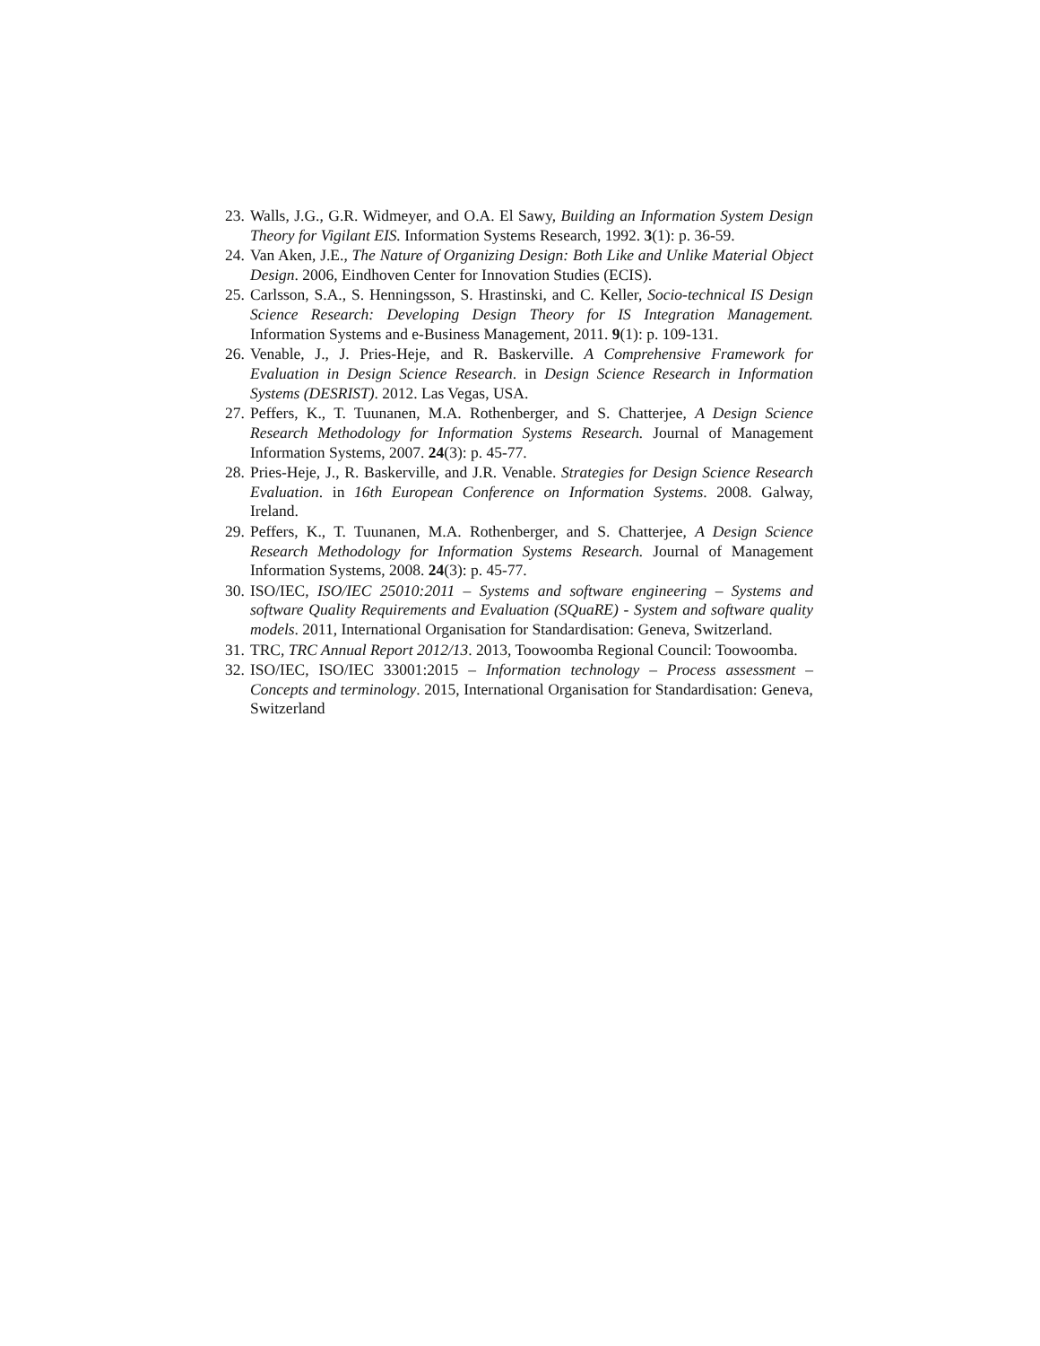23. Walls, J.G., G.R. Widmeyer, and O.A. El Sawy, Building an Information System Design Theory for Vigilant EIS. Information Systems Research, 1992. 3(1): p. 36-59.
24. Van Aken, J.E., The Nature of Organizing Design: Both Like and Unlike Material Object Design. 2006, Eindhoven Center for Innovation Studies (ECIS).
25. Carlsson, S.A., S. Henningsson, S. Hrastinski, and C. Keller, Socio-technical IS Design Science Research: Developing Design Theory for IS Integration Management. Information Systems and e-Business Management, 2011. 9(1): p. 109-131.
26. Venable, J., J. Pries-Heje, and R. Baskerville. A Comprehensive Framework for Evaluation in Design Science Research. in Design Science Research in Information Systems (DESRIST). 2012. Las Vegas, USA.
27. Peffers, K., T. Tuunanen, M.A. Rothenberger, and S. Chatterjee, A Design Science Research Methodology for Information Systems Research. Journal of Management Information Systems, 2007. 24(3): p. 45-77.
28. Pries-Heje, J., R. Baskerville, and J.R. Venable. Strategies for Design Science Research Evaluation. in 16th European Conference on Information Systems. 2008. Galway, Ireland.
29. Peffers, K., T. Tuunanen, M.A. Rothenberger, and S. Chatterjee, A Design Science Research Methodology for Information Systems Research. Journal of Management Information Systems, 2008. 24(3): p. 45-77.
30. ISO/IEC, ISO/IEC 25010:2011 – Systems and software engineering – Systems and software Quality Requirements and Evaluation (SQuaRE) - System and software quality models. 2011, International Organisation for Standardisation: Geneva, Switzerland.
31. TRC, TRC Annual Report 2012/13. 2013, Toowoomba Regional Council: Toowoomba.
32. ISO/IEC, ISO/IEC 33001:2015 – Information technology – Process assessment – Concepts and terminology. 2015, International Organisation for Standardisation: Geneva, Switzerland